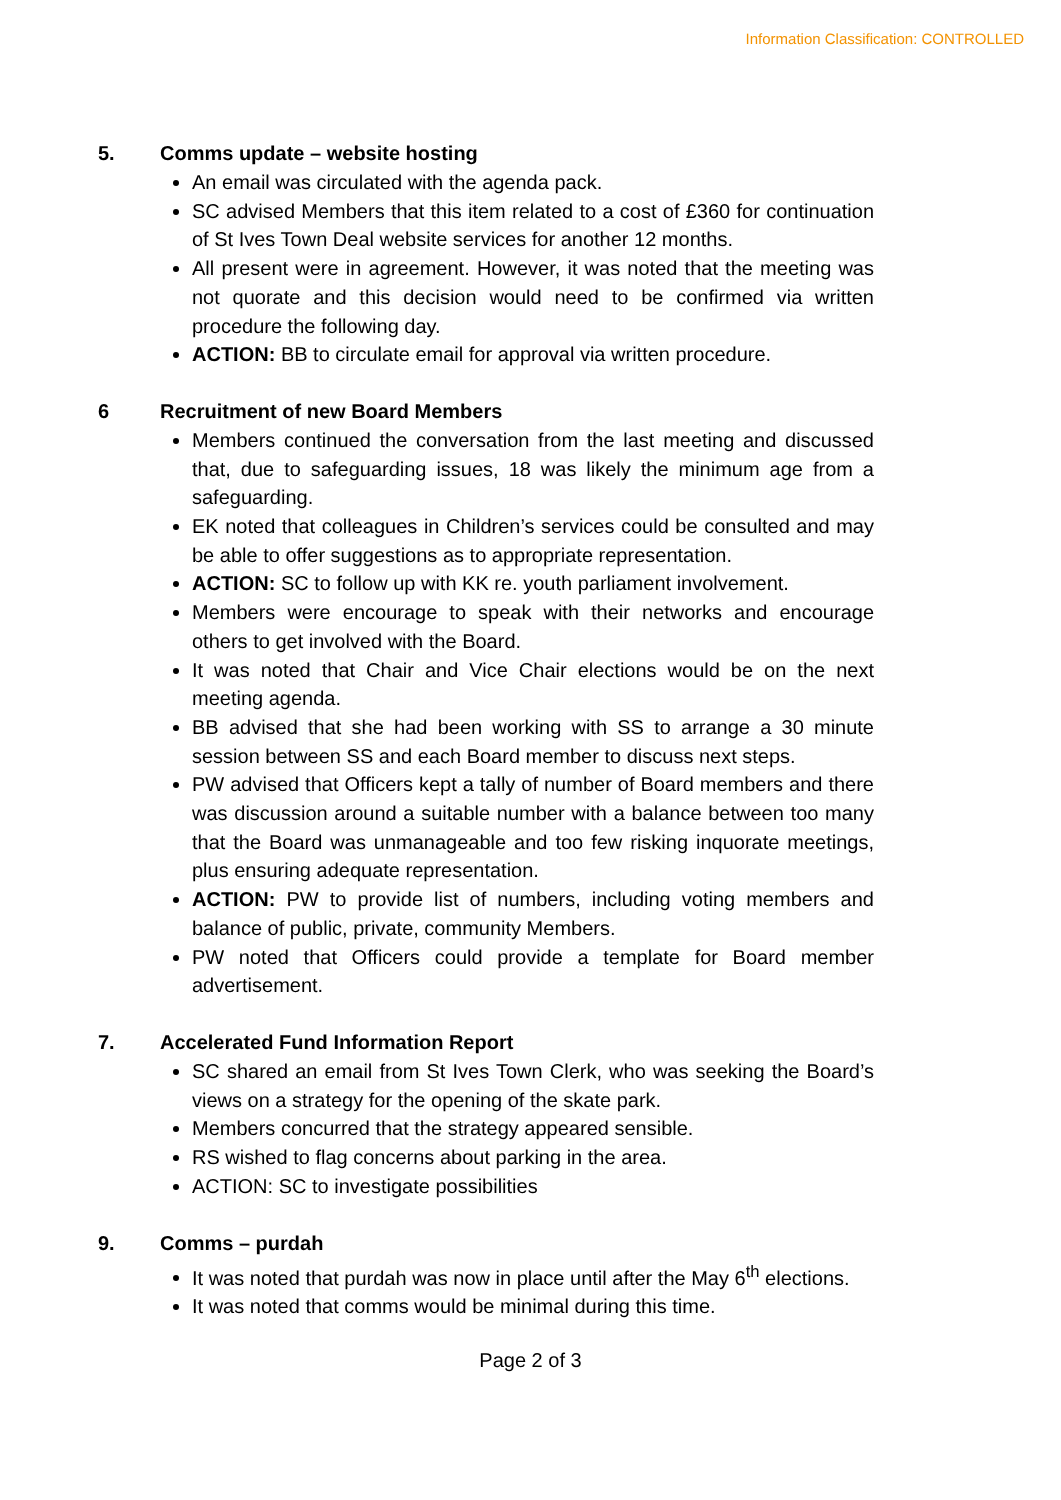Information Classification: CONTROLLED
5. Comms update – website hosting
An email was circulated with the agenda pack.
SC advised Members that this item related to a cost of £360 for continuation of St Ives Town Deal website services for another 12 months.
All present were in agreement. However, it was noted that the meeting was not quorate and this decision would need to be confirmed via written procedure the following day.
ACTION: BB to circulate email for approval via written procedure.
6 Recruitment of new Board Members
Members continued the conversation from the last meeting and discussed that, due to safeguarding issues, 18 was likely the minimum age from a safeguarding.
EK noted that colleagues in Children’s services could be consulted and may be able to offer suggestions as to appropriate representation.
ACTION: SC to follow up with KK re. youth parliament involvement.
Members were encourage to speak with their networks and encourage others to get involved with the Board.
It was noted that Chair and Vice Chair elections would be on the next meeting agenda.
BB advised that she had been working with SS to arrange a 30 minute session between SS and each Board member to discuss next steps.
PW advised that Officers kept a tally of number of Board members and there was discussion around a suitable number with a balance between too many that the Board was unmanageable and too few risking inquorate meetings, plus ensuring adequate representation.
ACTION: PW to provide list of numbers, including voting members and balance of public, private, community Members.
PW noted that Officers could provide a template for Board member advertisement.
7. Accelerated Fund Information Report
SC shared an email from St Ives Town Clerk, who was seeking the Board’s views on a strategy for the opening of the skate park.
Members concurred that the strategy appeared sensible.
RS wished to flag concerns about parking in the area.
ACTION: SC to investigate possibilities
9. Comms – purdah
It was noted that purdah was now in place until after the May 6<sup>th</sup> elections.
It was noted that comms would be minimal during this time.
Page 2 of 3